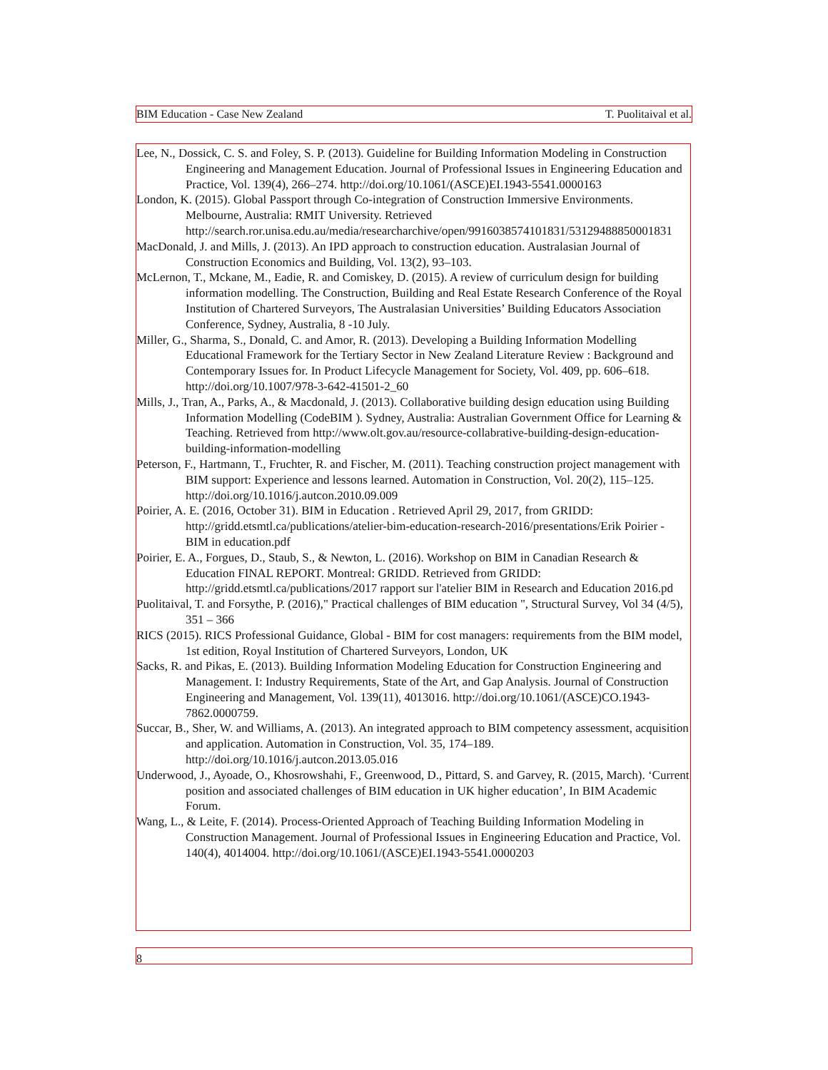BIM Education - Case New Zealand T. Puolitaival et al.
Lee, N., Dossick, C. S. and Foley, S. P. (2013). Guideline for Building Information Modeling in Construction Engineering and Management Education. Journal of Professional Issues in Engineering Education and Practice, Vol. 139(4), 266–274. http://doi.org/10.1061/(ASCE)EI.1943-5541.0000163
London, K. (2015). Global Passport through Co-integration of Construction Immersive Environments. Melbourne, Australia: RMIT University. Retrieved http://search.ror.unisa.edu.au/media/researcharchive/open/9916038574101831/53129488850001831
MacDonald, J. and Mills, J. (2013). An IPD approach to construction education. Australasian Journal of Construction Economics and Building, Vol. 13(2), 93–103.
McLernon, T., Mckane, M., Eadie, R. and Comiskey, D. (2015). A review of curriculum design for building information modelling. The Construction, Building and Real Estate Research Conference of the Royal Institution of Chartered Surveyors, The Australasian Universities’ Building Educators Association Conference, Sydney, Australia, 8 -10 July.
Miller, G., Sharma, S., Donald, C. and Amor, R. (2013). Developing a Building Information Modelling Educational Framework for the Tertiary Sector in New Zealand Literature Review : Background and Contemporary Issues for. In Product Lifecycle Management for Society, Vol. 409, pp. 606–618. http://doi.org/10.1007/978-3-642-41501-2_60
Mills, J., Tran, A., Parks, A., & Macdonald, J. (2013). Collaborative building design education using Building Information Modelling (CodeBIM ). Sydney, Australia: Australian Government Office for Learning & Teaching. Retrieved from http://www.olt.gov.au/resource-collabrative-building-design-education-building-information-modelling
Peterson, F., Hartmann, T., Fruchter, R. and Fischer, M. (2011). Teaching construction project management with BIM support: Experience and lessons learned. Automation in Construction, Vol. 20(2), 115–125. http://doi.org/10.1016/j.autcon.2010.09.009
Poirier, A. E. (2016, October 31). BIM in Education . Retrieved April 29, 2017, from GRIDD: http://gridd.etsmtl.ca/publications/atelier-bim-education-research-2016/presentations/Erik Poirier - BIM in education.pdf
Poirier, E. A., Forgues, D., Staub, S., & Newton, L. (2016). Workshop on BIM in Canadian Research & Education FINAL REPORT. Montreal: GRIDD. Retrieved from GRIDD: http://gridd.etsmtl.ca/publications/2017 rapport sur l'atelier BIM in Research and Education 2016.pd
Puolitaival, T. and Forsythe, P. (2016)," Practical challenges of BIM education ", Structural Survey, Vol 34 (4/5), 351 – 366
RICS (2015). RICS Professional Guidance, Global - BIM for cost managers: requirements from the BIM model, 1st edition, Royal Institution of Chartered Surveyors, London, UK
Sacks, R. and Pikas, E. (2013). Building Information Modeling Education for Construction Engineering and Management. I: Industry Requirements, State of the Art, and Gap Analysis. Journal of Construction Engineering and Management, Vol. 139(11), 4013016. http://doi.org/10.1061/(ASCE)CO.1943-7862.0000759.
Succar, B., Sher, W. and Williams, A. (2013). An integrated approach to BIM competency assessment, acquisition and application. Automation in Construction, Vol. 35, 174–189. http://doi.org/10.1016/j.autcon.2013.05.016
Underwood, J., Ayoade, O., Khosrowshahi, F., Greenwood, D., Pittard, S. and Garvey, R. (2015, March). ‘Current position and associated challenges of BIM education in UK higher education’, In BIM Academic Forum.
Wang, L., & Leite, F. (2014). Process-Oriented Approach of Teaching Building Information Modeling in Construction Management. Journal of Professional Issues in Engineering Education and Practice, Vol. 140(4), 4014004. http://doi.org/10.1061/(ASCE)EI.1943-5541.0000203
8